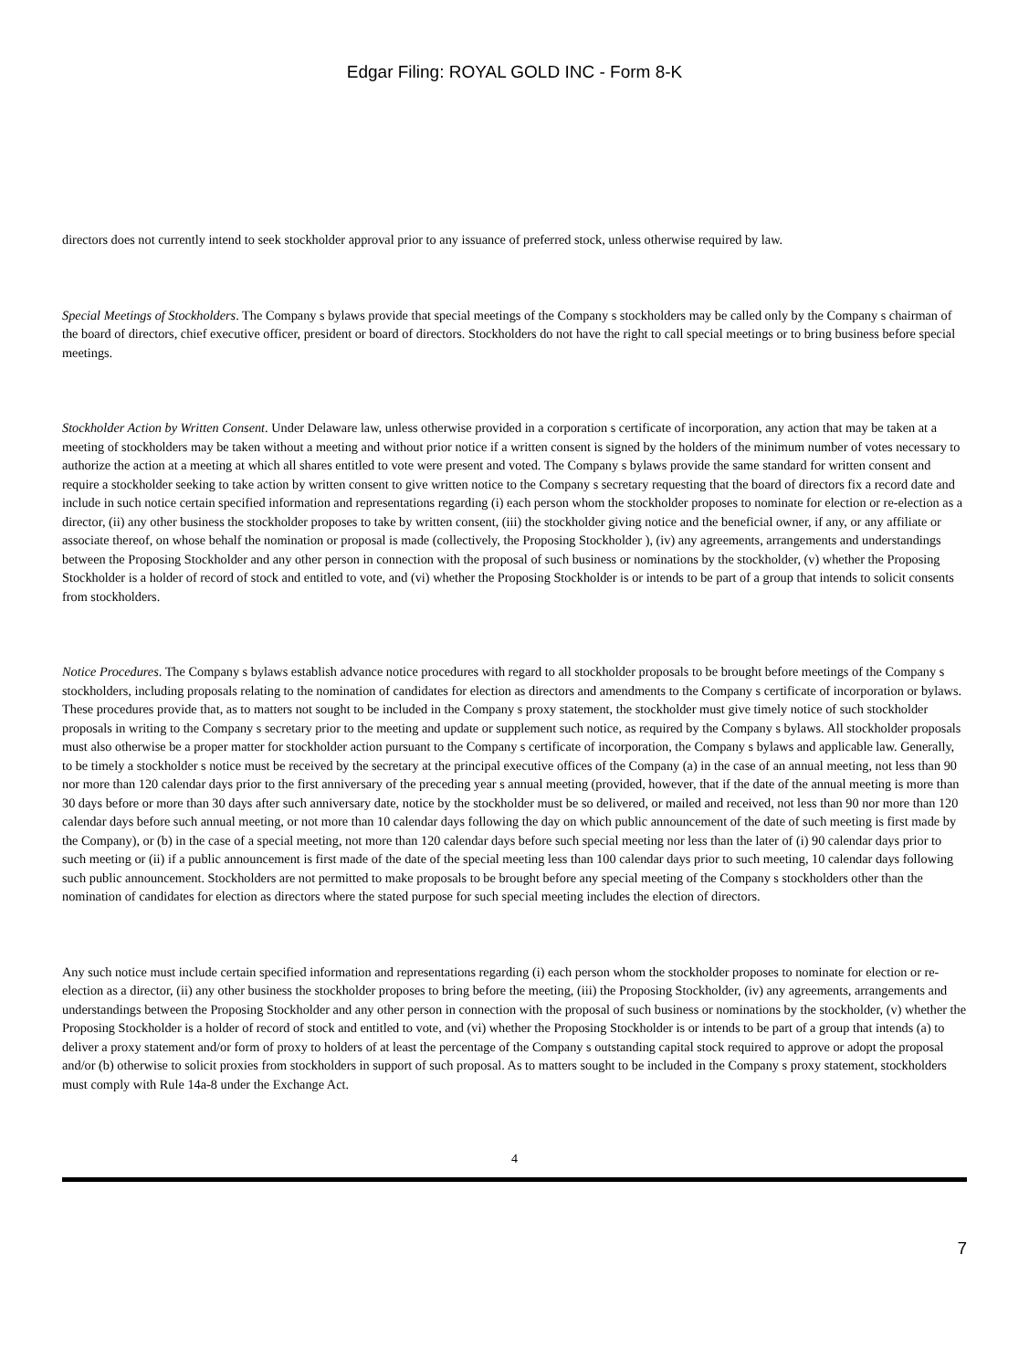Edgar Filing: ROYAL GOLD INC - Form 8-K
directors does not currently intend to seek stockholder approval prior to any issuance of preferred stock, unless otherwise required by law.
Special Meetings of Stockholders. The Company s bylaws provide that special meetings of the Company s stockholders may be called only by the Company s chairman of the board of directors, chief executive officer, president or board of directors. Stockholders do not have the right to call special meetings or to bring business before special meetings.
Stockholder Action by Written Consent. Under Delaware law, unless otherwise provided in a corporation s certificate of incorporation, any action that may be taken at a meeting of stockholders may be taken without a meeting and without prior notice if a written consent is signed by the holders of the minimum number of votes necessary to authorize the action at a meeting at which all shares entitled to vote were present and voted. The Company s bylaws provide the same standard for written consent and require a stockholder seeking to take action by written consent to give written notice to the Company s secretary requesting that the board of directors fix a record date and include in such notice certain specified information and representations regarding (i) each person whom the stockholder proposes to nominate for election or re-election as a director, (ii) any other business the stockholder proposes to take by written consent, (iii) the stockholder giving notice and the beneficial owner, if any, or any affiliate or associate thereof, on whose behalf the nomination or proposal is made (collectively, the Proposing Stockholder ), (iv) any agreements, arrangements and understandings between the Proposing Stockholder and any other person in connection with the proposal of such business or nominations by the stockholder, (v) whether the Proposing Stockholder is a holder of record of stock and entitled to vote, and (vi) whether the Proposing Stockholder is or intends to be part of a group that intends to solicit consents from stockholders.
Notice Procedures. The Company s bylaws establish advance notice procedures with regard to all stockholder proposals to be brought before meetings of the Company s stockholders, including proposals relating to the nomination of candidates for election as directors and amendments to the Company s certificate of incorporation or bylaws. These procedures provide that, as to matters not sought to be included in the Company s proxy statement, the stockholder must give timely notice of such stockholder proposals in writing to the Company s secretary prior to the meeting and update or supplement such notice, as required by the Company s bylaws. All stockholder proposals must also otherwise be a proper matter for stockholder action pursuant to the Company s certificate of incorporation, the Company s bylaws and applicable law. Generally, to be timely a stockholder s notice must be received by the secretary at the principal executive offices of the Company (a) in the case of an annual meeting, not less than 90 nor more than 120 calendar days prior to the first anniversary of the preceding year s annual meeting (provided, however, that if the date of the annual meeting is more than 30 days before or more than 30 days after such anniversary date, notice by the stockholder must be so delivered, or mailed and received, not less than 90 nor more than 120 calendar days before such annual meeting, or not more than 10 calendar days following the day on which public announcement of the date of such meeting is first made by the Company), or (b) in the case of a special meeting, not more than 120 calendar days before such special meeting nor less than the later of (i) 90 calendar days prior to such meeting or (ii) if a public announcement is first made of the date of the special meeting less than 100 calendar days prior to such meeting, 10 calendar days following such public announcement. Stockholders are not permitted to make proposals to be brought before any special meeting of the Company s stockholders other than the nomination of candidates for election as directors where the stated purpose for such special meeting includes the election of directors.
Any such notice must include certain specified information and representations regarding (i) each person whom the stockholder proposes to nominate for election or re-election as a director, (ii) any other business the stockholder proposes to bring before the meeting, (iii) the Proposing Stockholder, (iv) any agreements, arrangements and understandings between the Proposing Stockholder and any other person in connection with the proposal of such business or nominations by the stockholder, (v) whether the Proposing Stockholder is a holder of record of stock and entitled to vote, and (vi) whether the Proposing Stockholder is or intends to be part of a group that intends (a) to deliver a proxy statement and/or form of proxy to holders of at least the percentage of the Company s outstanding capital stock required to approve or adopt the proposal and/or (b) otherwise to solicit proxies from stockholders in support of such proposal. As to matters sought to be included in the Company s proxy statement, stockholders must comply with Rule 14a-8 under the Exchange Act.
4
7